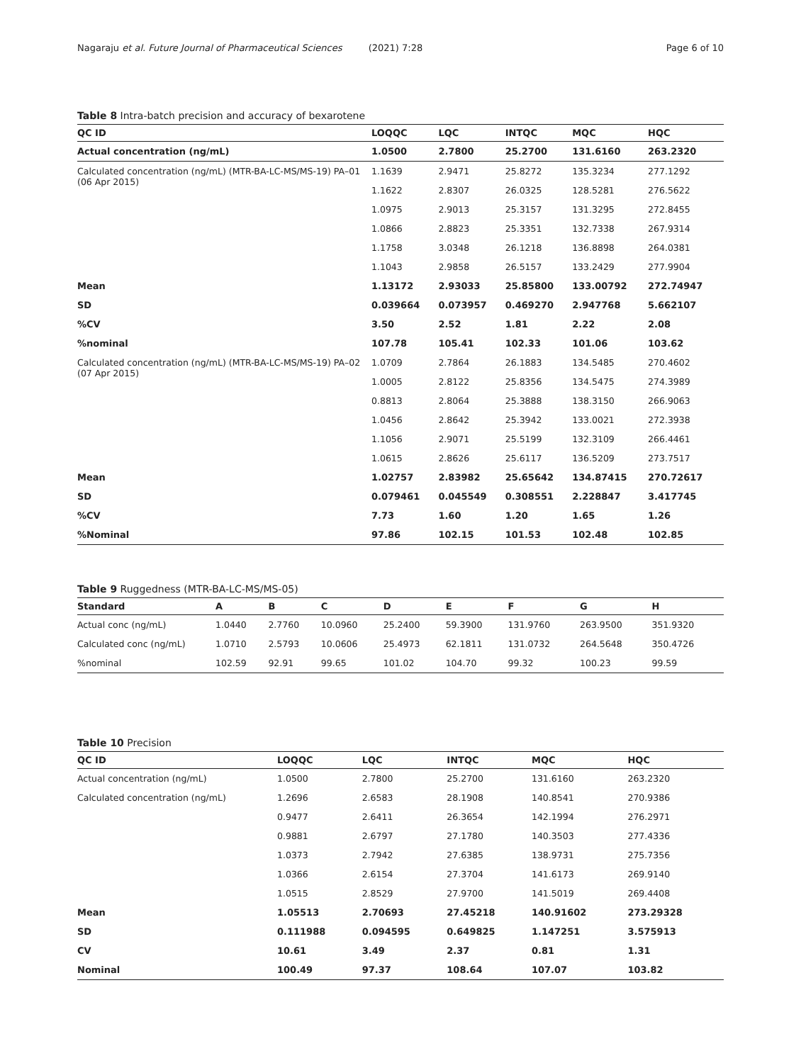Nagaraju et al. Future Journal of Pharmaceutical Sciences (2021) 7:28
Page 6 of 10
Table 8 Intra-batch precision and accuracy of bexarotene
| QC ID | LOQQC | LQC | INTQC | MQC | HQC |
| --- | --- | --- | --- | --- | --- |
| Actual concentration (ng/mL) | 1.0500 | 2.7800 | 25.2700 | 131.6160 | 263.2320 |
| Calculated concentration (ng/mL) (MTR-BA-LC-MS/MS-19) PA–01 (06 Apr 2015) | 1.1639 | 2.9471 | 25.8272 | 135.3234 | 277.1292 |
| | 1.1622 | 2.8307 | 26.0325 | 128.5281 | 276.5622 |
| | 1.0975 | 2.9013 | 25.3157 | 131.3295 | 272.8455 |
| | 1.0866 | 2.8823 | 25.3351 | 132.7338 | 267.9314 |
| | 1.1758 | 3.0348 | 26.1218 | 136.8898 | 264.0381 |
| | 1.1043 | 2.9858 | 26.5157 | 133.2429 | 277.9904 |
| Mean | 1.13172 | 2.93033 | 25.85800 | 133.00792 | 272.74947 |
| SD | 0.039664 | 0.073957 | 0.469270 | 2.947768 | 5.662107 |
| %CV | 3.50 | 2.52 | 1.81 | 2.22 | 2.08 |
| %nominal | 107.78 | 105.41 | 102.33 | 101.06 | 103.62 |
| Calculated concentration (ng/mL) (MTR-BA-LC-MS/MS-19) PA–02 (07 Apr 2015) | 1.0709 | 2.7864 | 26.1883 | 134.5485 | 270.4602 |
| | 1.0005 | 2.8122 | 25.8356 | 134.5475 | 274.3989 |
| | 0.8813 | 2.8064 | 25.3888 | 138.3150 | 266.9063 |
| | 1.0456 | 2.8642 | 25.3942 | 133.0021 | 272.3938 |
| | 1.1056 | 2.9071 | 25.5199 | 132.3109 | 266.4461 |
| | 1.0615 | 2.8626 | 25.6117 | 136.5209 | 273.7517 |
| Mean | 1.02757 | 2.83982 | 25.65642 | 134.87415 | 270.72617 |
| SD | 0.079461 | 0.045549 | 0.308551 | 2.228847 | 3.417745 |
| %CV | 7.73 | 1.60 | 1.20 | 1.65 | 1.26 |
| %Nominal | 97.86 | 102.15 | 101.53 | 102.48 | 102.85 |
Table 9 Ruggedness (MTR-BA-LC-MS/MS-05)
| Standard | A | B | C | D | E | F | G | H |
| --- | --- | --- | --- | --- | --- | --- | --- | --- |
| Actual conc (ng/mL) | 1.0440 | 2.7760 | 10.0960 | 25.2400 | 59.3900 | 131.9760 | 263.9500 | 351.9320 |
| Calculated conc (ng/mL) | 1.0710 | 2.5793 | 10.0606 | 25.4973 | 62.1811 | 131.0732 | 264.5648 | 350.4726 |
| %nominal | 102.59 | 92.91 | 99.65 | 101.02 | 104.70 | 99.32 | 100.23 | 99.59 |
Table 10 Precision
| QC ID | LOQQC | LQC | INTQC | MQC | HQC |
| --- | --- | --- | --- | --- | --- |
| Actual concentration (ng/mL ) | 1.0500 | 2.7800 | 25.2700 | 131.6160 | 263.2320 |
| Calculated concentration (ng/mL) | 1.2696 | 2.6583 | 28.1908 | 140.8541 | 270.9386 |
| | 0.9477 | 2.6411 | 26.3654 | 142.1994 | 276.2971 |
| | 0.9881 | 2.6797 | 27.1780 | 140.3503 | 277.4336 |
| | 1.0373 | 2.7942 | 27.6385 | 138.9731 | 275.7356 |
| | 1.0366 | 2.6154 | 27.3704 | 141.6173 | 269.9140 |
| | 1.0515 | 2.8529 | 27.9700 | 141.5019 | 269.4408 |
| Mean | 1.05513 | 2.70693 | 27.45218 | 140.91602 | 273.29328 |
| SD | 0.111988 | 0.094595 | 0.649825 | 1.147251 | 3.575913 |
| CV | 10.61 | 3.49 | 2.37 | 0.81 | 1.31 |
| Nominal | 100.49 | 97.37 | 108.64 | 107.07 | 103.82 |